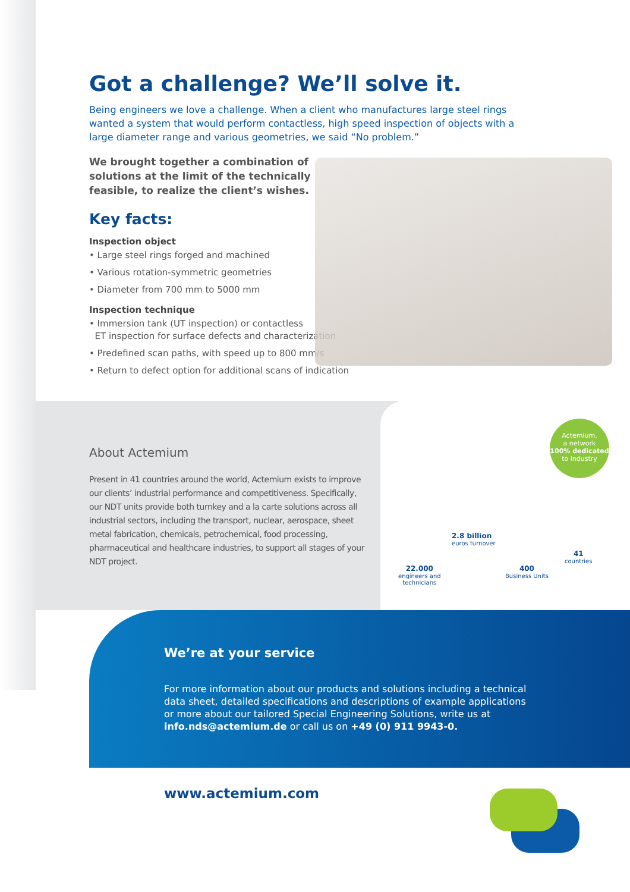Got a challenge? We’ll solve it.
Being engineers we love a challenge. When a client who manufactures large steel rings wanted a system that would perform contactless, high speed inspection of objects with a large diameter range and various geometries, we said “No problem.”
We brought together a combination of solutions at the limit of the technically feasible, to realize the client’s wishes.
Key facts:
Inspection object
• Large steel rings forged and machined
• Various rotation-symmetric geometries
• Diameter from 700 mm to 5000 mm
Inspection technique
• Immersion tank (UT inspection) or contactless
ET inspection for surface defects and characterization
• Predefined scan paths, with speed up to 800 mm/s
• Return to defect option for additional scans of indication
About Actemium
Present in 41 countries around the world, Actemium exists to improve our clients’ industrial performance and competitiveness. Specifically, our NDT units provide both turnkey and a la carte solutions across all industrial sectors, including the transport, nuclear, aerospace, sheet metal fabrication, chemicals, petrochemical, food processing, pharmaceutical and healthcare industries, to support all stages of your NDT project.
Actemium,
a network
100% dedicated
to industry
2.8 billion
euros turnover
22.000
engineers and
technicians
400
Business Units
41
countries
We’re at your service
For more information about our products and solutions including a technical data sheet, detailed specifications and descriptions of example applications or more about our tailored Special Engineering Solutions, write us at info.nds@actemium.de or call us on +49 (0) 911 9943-0.
www.actemium.com